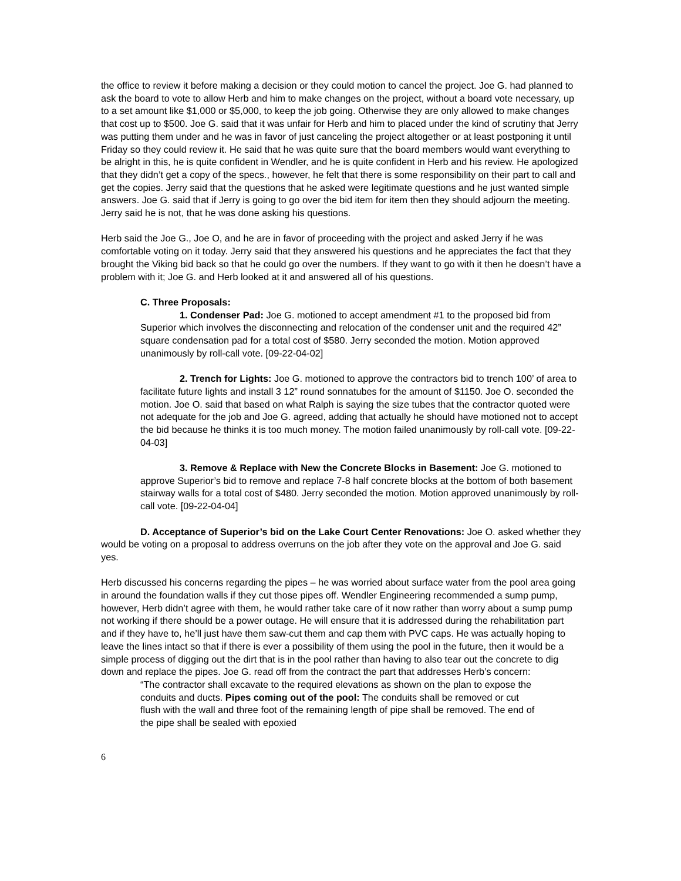the office to review it before making a decision or they could motion to cancel the project. Joe G. had planned to ask the board to vote to allow Herb and him to make changes on the project, without a board vote necessary, up to a set amount like $1,000 or $5,000, to keep the job going. Otherwise they are only allowed to make changes that cost up to $500. Joe G. said that it was unfair for Herb and him to placed under the kind of scrutiny that Jerry was putting them under and he was in favor of just canceling the project altogether or at least postponing it until Friday so they could review it. He said that he was quite sure that the board members would want everything to be alright in this, he is quite confident in Wendler, and he is quite confident in Herb and his review. He apologized that they didn’t get a copy of the specs., however, he felt that there is some responsibility on their part to call and get the copies. Jerry said that the questions that he asked were legitimate questions and he just wanted simple answers. Joe G. said that if Jerry is going to go over the bid item for item then they should adjourn the meeting. Jerry said he is not, that he was done asking his questions.
Herb said the Joe G., Joe O, and he are in favor of proceeding with the project and asked Jerry if he was comfortable voting on it today. Jerry said that they answered his questions and he appreciates the fact that they brought the Viking bid back so that he could go over the numbers. If they want to go with it then he doesn’t have a problem with it; Joe G. and Herb looked at it and answered all of his questions.
C. Three Proposals:
1. Condenser Pad: Joe G. motioned to accept amendment #1 to the proposed bid from Superior which involves the disconnecting and relocation of the condenser unit and the required 42” square condensation pad for a total cost of $580. Jerry seconded the motion. Motion approved unanimously by roll-call vote. [09-22-04-02]
2. Trench for Lights: Joe G. motioned to approve the contractors bid to trench 100’ of area to facilitate future lights and install 3 12” round sonnatubes for the amount of $1150. Joe O. seconded the motion. Joe O. said that based on what Ralph is saying the size tubes that the contractor quoted were not adequate for the job and Joe G. agreed, adding that actually he should have motioned not to accept the bid because he thinks it is too much money. The motion failed unanimously by roll-call vote. [09-22-04-03]
3. Remove & Replace with New the Concrete Blocks in Basement: Joe G. motioned to approve Superior’s bid to remove and replace 7-8 half concrete blocks at the bottom of both basement stairway walls for a total cost of $480. Jerry seconded the motion. Motion approved unanimously by roll-call vote. [09-22-04-04]
D. Acceptance of Superior’s bid on the Lake Court Center Renovations: Joe O. asked whether they would be voting on a proposal to address overruns on the job after they vote on the approval and Joe G. said yes.
Herb discussed his concerns regarding the pipes – he was worried about surface water from the pool area going in around the foundation walls if they cut those pipes off. Wendler Engineering recommended a sump pump, however, Herb didn’t agree with them, he would rather take care of it now rather than worry about a sump pump not working if there should be a power outage. He will ensure that it is addressed during the rehabilitation part and if they have to, he’ll just have them saw-cut them and cap them with PVC caps. He was actually hoping to leave the lines intact so that if there is ever a possibility of them using the pool in the future, then it would be a simple process of digging out the dirt that is in the pool rather than having to also tear out the concrete to dig down and replace the pipes. Joe G. read off from the contract the part that addresses Herb’s concern:
“The contractor shall excavate to the required elevations as shown on the plan to expose the conduits and ducts. Pipes coming out of the pool: The conduits shall be removed or cut flush with the wall and three foot of the remaining length of pipe shall be removed. The end of the pipe shall be sealed with epoxied
6